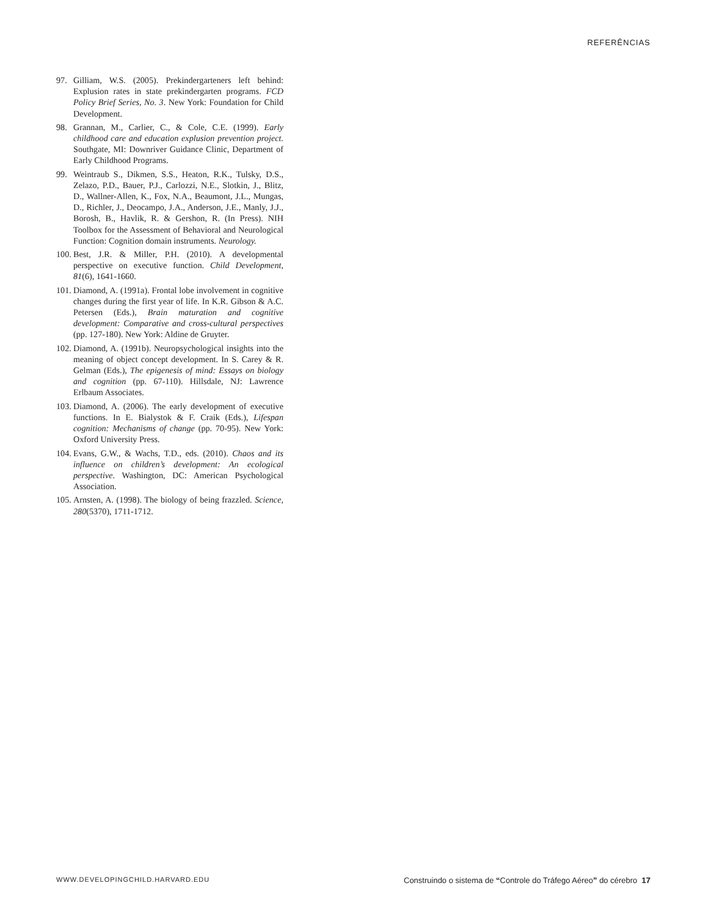REFERÊNCIAS
97. Gilliam, W.S. (2005). Prekindergarteners left behind: Explusion rates in state prekindergarten programs. FCD Policy Brief Series, No. 3. New York: Foundation for Child Development.
98. Grannan, M., Carlier, C., & Cole, C.E. (1999). Early childhood care and education explusion prevention project. Southgate, MI: Downriver Guidance Clinic, Department of Early Childhood Programs.
99. Weintraub S., Dikmen, S.S., Heaton, R.K., Tulsky, D.S., Zelazo, P.D., Bauer, P.J., Carlozzi, N.E., Slotkin, J., Blitz, D., Wallner-Allen, K., Fox, N.A., Beaumont, J.L., Mungas, D., Richler, J., Deocampo, J.A., Anderson, J.E., Manly, J.J., Borosh, B., Havlik, R. & Gershon, R. (In Press). NIH Toolbox for the Assessment of Behavioral and Neurological Function: Cognition domain instruments. Neurology.
100. Best, J.R. & Miller, P.H. (2010). A developmental perspective on executive function. Child Development, 81(6), 1641-1660.
101. Diamond, A. (1991a). Frontal lobe involvement in cognitive changes during the first year of life. In K.R. Gibson & A.C. Petersen (Eds.), Brain maturation and cognitive development: Comparative and cross-cultural perspectives (pp. 127-180). New York: Aldine de Gruyter.
102. Diamond, A. (1991b). Neuropsychological insights into the meaning of object concept development. In S. Carey & R. Gelman (Eds.), The epigenesis of mind: Essays on biology and cognition (pp. 67-110). Hillsdale, NJ: Lawrence Erlbaum Associates.
103. Diamond, A. (2006). The early development of executive functions. In E. Bialystok & F. Craik (Eds.), Lifespan cognition: Mechanisms of change (pp. 70-95). New York: Oxford University Press.
104. Evans, G.W., & Wachs, T.D., eds. (2010). Chaos and its influence on children’s development: An ecological perspective. Washington, DC: American Psychological Association.
105. Arnsten, A. (1998). The biology of being frazzled. Science, 280(5370), 1711-1712.
WWW.DEVELOPINGCHILD.HARVARD.EDU Construindo o sistema de “Controle do Tráfego Aéreo” do cérebro 17